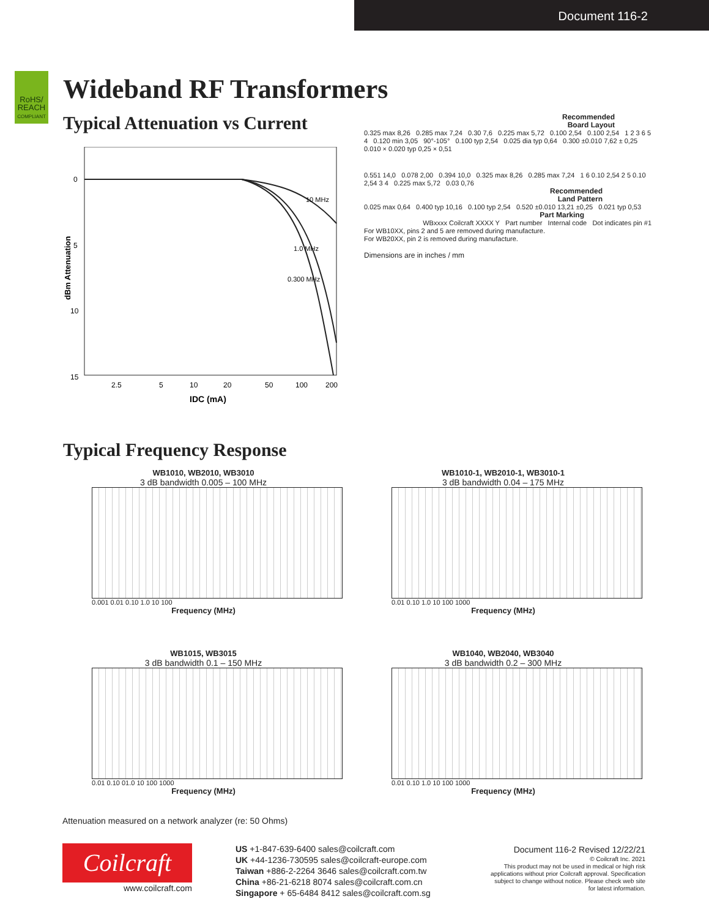Document 116-2
RoHS/
REACH
COMPLIANT
Wideband RF Transformers
Typical Attenuation vs Current
0
5
10
15
10 MHz
1.0 MHz
0.300 MHz
2.5
5
10
20
50
100
200
IDC (mA)
dBm Attenuation
Recommended
Board Layout
0.325 max 8,26 0.285 max 7,24 0.30 7,6 0.225 max 5,72 0.100 2,54 0.100 2,54 1 2 3 6 5 4 0.120 min 3,05 90°-105° 0.100 typ 2,54 0.025 dia typ 0,64 0.300 ±0.010 7,62 ± 0,25 0.010 × 0.020 typ 0,25 × 0,51
0.551 14,0 0.078 2,00 0.394 10,0 0.325 max 8,26 0.285 max 7,24 1 6 0.10 2,54 2 5 0.10 2,54 3 4 0.225 max 5,72 0.03 0,76
Recommended
Land Pattern
0.025 max 0,64 0.400 typ 10,16 0.100 typ 2,54 0.520 ±0.010 13,21 ±0,25 0.021 typ 0,53
Part Marking
WBxxxx Coilcraft XXXX Y Part number Internal code Dot indicates pin #1
For WB10XX, pins 2 and 5 are removed during manufacture.
For WB20XX, pin 2 is removed during manufacture.
Dimensions are in inches / mm
Typical Frequency Response
WB1010, WB2010, WB3010
3 dB bandwidth 0.005 – 100 MHz
0.001 0.01 0.10 1.0 10 100
Frequency (MHz)
WB1010-1, WB2010-1, WB3010-1
3 dB bandwidth 0.04 – 175 MHz
0.01 0.10 1.0 10 100 1000
Frequency (MHz)
WB1015, WB3015
3 dB bandwidth 0.1 – 150 MHz
0.01 0.10 01.0 10 100 1000
Frequency (MHz)
WB1040, WB2040, WB3040
3 dB bandwidth 0.2 – 300 MHz
0.01 0.10 1.0 10 100 1000
Frequency (MHz)
Attenuation measured on a network analyzer (re: 50 Ohms)
Coilcraft
www.coilcraft.com
US +1-847-639-6400 sales@coilcraft.com
UK +44-1236-730595 sales@coilcraft-europe.com
Taiwan +886-2-2264 3646 sales@coilcraft.com.tw
China +86-21-6218 8074 sales@coilcraft.com.cn
Singapore + 65-6484 8412 sales@coilcraft.com.sg
Document 116-2 Revised 12/22/21
© Coilcraft Inc. 2021
This product may not be used in medical or high risk applications without prior Coilcraft approval. Specification subject to change without notice. Please check web site for latest information.